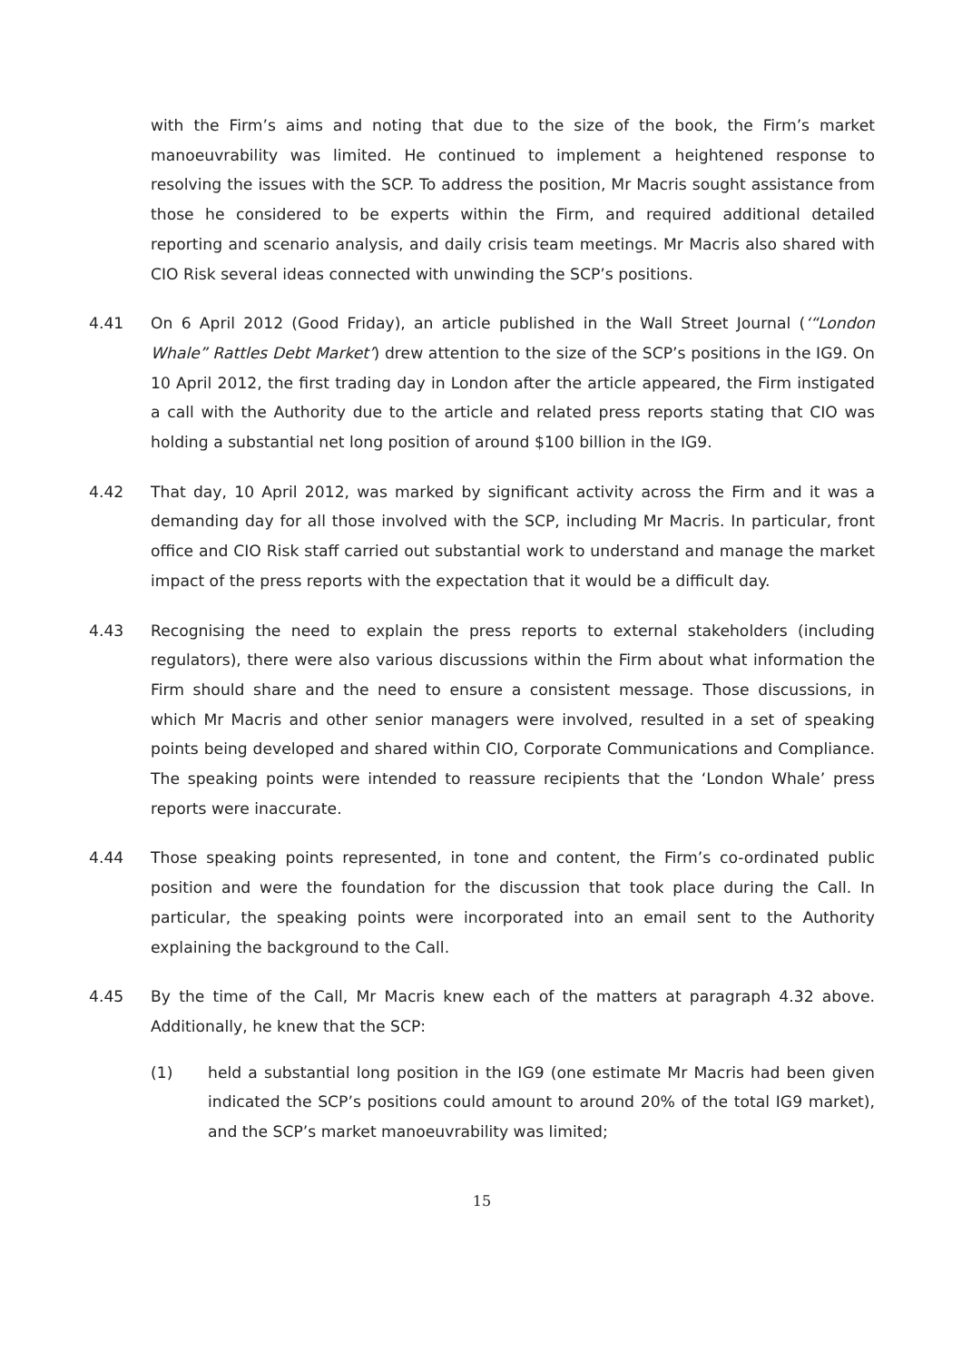with the Firm’s aims and noting that due to the size of the book, the Firm’s market manoeuvrability was limited. He continued to implement a heightened response to resolving the issues with the SCP. To address the position, Mr Macris sought assistance from those he considered to be experts within the Firm, and required additional detailed reporting and scenario analysis, and daily crisis team meetings. Mr Macris also shared with CIO Risk several ideas connected with unwinding the SCP’s positions.
4.41 On 6 April 2012 (Good Friday), an article published in the Wall Street Journal (‘“London Whale” Rattles Debt Market’) drew attention to the size of the SCP’s positions in the IG9. On 10 April 2012, the first trading day in London after the article appeared, the Firm instigated a call with the Authority due to the article and related press reports stating that CIO was holding a substantial net long position of around $100 billion in the IG9.
4.42 That day, 10 April 2012, was marked by significant activity across the Firm and it was a demanding day for all those involved with the SCP, including Mr Macris. In particular, front office and CIO Risk staff carried out substantial work to understand and manage the market impact of the press reports with the expectation that it would be a difficult day.
4.43 Recognising the need to explain the press reports to external stakeholders (including regulators), there were also various discussions within the Firm about what information the Firm should share and the need to ensure a consistent message. Those discussions, in which Mr Macris and other senior managers were involved, resulted in a set of speaking points being developed and shared within CIO, Corporate Communications and Compliance. The speaking points were intended to reassure recipients that the ‘London Whale’ press reports were inaccurate.
4.44 Those speaking points represented, in tone and content, the Firm’s co-ordinated public position and were the foundation for the discussion that took place during the Call. In particular, the speaking points were incorporated into an email sent to the Authority explaining the background to the Call.
4.45 By the time of the Call, Mr Macris knew each of the matters at paragraph 4.32 above. Additionally, he knew that the SCP:
(1) held a substantial long position in the IG9 (one estimate Mr Macris had been given indicated the SCP’s positions could amount to around 20% of the total IG9 market), and the SCP’s market manoeuvrability was limited;
15